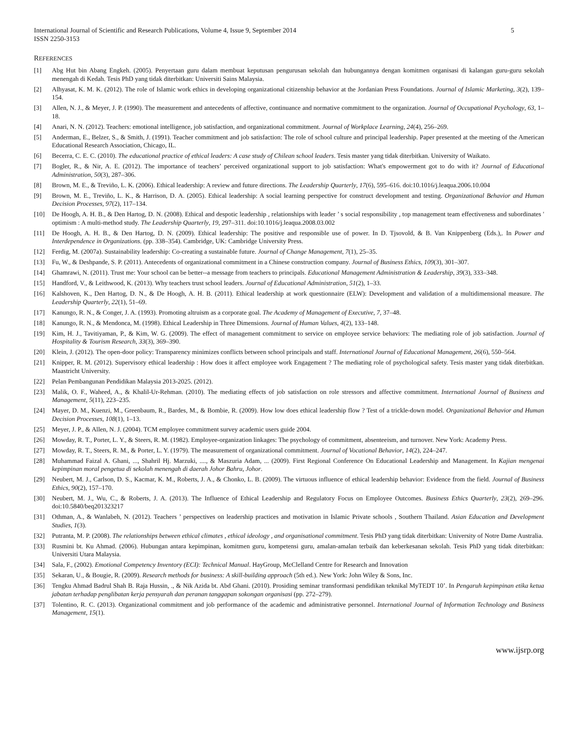International Journal of Scientific and Research Publications, Volume 4, Issue 9, September 2014
ISSN 2250-3153
5
REFERENCES
[1] Abg Hut bin Abang Engkeh. (2005). Penyertaan guru dalam membuat keputusan pengurusan sekolah dan hubungannya dengan komitmen organisasi di kalangan guru-guru sekolah menengah di Kedah. Tesis PhD yang tidak diterbitkan: Universiti Sains Malaysia.
[2] Alhyasat, K. M. K. (2012). The role of Islamic work ethics in developing organizational citizenship behavior at the Jordanian Press Foundations. Journal of Islamic Marketing, 3(2), 139–154.
[3] Allen, N. J., & Meyer, J. P. (1990). The measurement and antecedents of affective, continuance and normative commitment to the organization. Journal of Occupational Pcychology, 63, 1–18.
[4] Anari, N. N. (2012). Teachers: emotional intelligence, job satisfaction, and organizational commitment. Journal of Workplace Learning, 24(4), 256–269.
[5] Anderman, E., Belzer, S., & Smith, J. (1991). Teacher commitment and job satisfaction: The role of school culture and principal leadership. Paper presented at the meeting of the American Educational Research Association, Chicago, IL.
[6] Becerra, C. E. C. (2010). The educational practice of ethical leaders: A case study of Chilean school leaders. Tesis master yang tidak diterbitkan. University of Waikato.
[7] Bogler, R., & Nir, A. E. (2012). The importance of teachers’ perceived organizational support to job satisfaction: What's empowerment got to do with it? Journal of Educational Administration, 50(3), 287–306.
[8] Brown, M. E., & Treviño, L. K. (2006). Ethical leadership: A review and future directions. The Leadership Quarterly, 17(6), 595–616. doi:10.1016/j.leaqua.2006.10.004
[9] Brown, M. E., Treviño, L. K., & Harrison, D. A. (2005). Ethical leadership: A social learning perspective for construct development and testing. Organizational Behavior and Human Decision Processes, 97(2), 117–134.
[10] De Hoogh, A. H. B., & Den Hartog, D. N. (2008). Ethical and despotic leadership , relationships with leader ’ s social responsibility , top management team effectiveness and subordinates ' optimism : A multi-method study. The Leadership Quarterly, 19, 297–311. doi:10.1016/j.leaqua.2008.03.002
[11] De Hoogh, A. H. B., & Den Hartog, D. N. (2009). Ethical leadership: The positive and responsible use of power. In D. Tjsovold, & B. Van Knippenberg (Eds.),. In Power and Interdependence in Organizations. (pp. 338–354). Cambridge, UK: Cambridge University Press.
[12] Ferdig, M. (2007a). Sustainability leadership: Co-creating a sustainable future. Journal of Change Management, 7(1), 25–35.
[13] Fu, W., & Deshpande, S. P. (2011). Antecedents of organizational commitment in a Chinese construction company. Journal of Business Ethics, 109(3), 301–307.
[14] Ghamrawi, N. (2011). Trust me: Your school can be better--a message from teachers to principals. Educational Management Administration & Leadership, 39(3), 333–348.
[15] Handford, V., & Leithwood, K. (2013). Why teachers trust school leaders. Journal of Educational Administration, 51(2), 1–33.
[16] Kalshoven, K., Den Hartog, D. N., & De Hoogh, A. H. B. (2011). Ethical leadership at work questionnaire (ELW): Development and validation of a multidimensional measure. The Leadership Quarterly, 22(1), 51–69.
[17] Kanungo, R. N., & Conger, J. A. (1993). Promoting altruism as a corporate goal. The Academy of Management of Executive, 7, 37–48.
[18] Kanungo, R. N., & Mendonca, M. (1998). Ethical Leadership in Three Dimensions. Journal of Human Values, 4(2), 133–148.
[19] Kim, H. J., Tavitiyaman, P., & Kim, W. G. (2009). The effect of management commitment to service on employee service behaviors: The mediating role of job satisfaction. Journal of Hospitality & Tourism Research, 33(3), 369–390.
[20] Klein, J. (2012). The open-door policy: Transparency minimizes conflicts between school principals and staff. International Journal of Educational Management, 26(6), 550–564.
[21] Knipper, R. M. (2012). Supervisory ethical leadership : How does it affect employee work Engagement ? The mediating role of psychological safety. Tesis master yang tidak diterbitkan. Maastricht University.
[22] Pelan Pembangunan Pendidikan Malaysia 2013-2025. (2012).
[23] Malik, O. F., Waheed, A., & Khalil-Ur-Rehman. (2010). The mediating effects of job satisfaction on role stressors and affective commitment. International Journal of Business and Management, 5(11), 223–235.
[24] Mayer, D. M., Kuenzi, M., Greenbaum, R., Bardes, M., & Bombie, R. (2009). How low does ethical leadership flow ? Test of a trickle-down model. Organizational Behavior and Human Decision Processes, 108(1), 1–13.
[25] Meyer, J. P., & Allen, N. J. (2004). TCM employee commitment survey academic users guide 2004.
[26] Mowday, R. T., Porter, L. Y., & Steers, R. M. (1982). Employee-organization linkages: The psychology of commitment, absenteeism, and turnover. New York: Academy Press.
[27] Mowday, R. T., Steers, R. M., & Porter, L. Y. (1979). The measurement of organizational commitment. Journal of Vocational Behavior, 14(2), 224–247.
[28] Muhammad Faizal A. Ghani, ..., Shahril Hj. Marzuki, ...., & Maszuria Adam, ... (2009). First Regional Conference On Educational Leadership and Management. In Kajian mengenai kepimpinan moral pengetua di sekolah menengah di daerah Johor Bahru, Johor.
[29] Neubert, M. J., Carlson, D. S., Kacmar, K. M., Roberts, J. A., & Chonko, L. B. (2009). The virtuous influence of ethical leadership behavior: Evidence from the field. Journal of Business Ethics, 90(2), 157–170.
[30] Neubert, M. J., Wu, C., & Roberts, J. A. (2013). The Influence of Ethical Leadership and Regulatory Focus on Employee Outcomes. Business Ethics Quarterly, 23(2), 269–296. doi:10.5840/beq201323217
[31] Othman, A., & Wanlabeh, N. (2012). Teachers ’ perspectives on leadership practices and motivation in Islamic Private schools , Southern Thailand. Asian Education and Development Studies, 1(3).
[32] Putranta, M. P. (2008). The relationships between ethical climates , ethical ideology , and organisational commitment. Tesis PhD yang tidak diterbitkan: University of Notre Dame Australia.
[33] Rusmini bt. Ku Ahmad. (2006). Hubungan antara kepimpinan, komitmen guru, kompetensi guru, amalan-amalan terbaik dan keberkesanan sekolah. Tesis PhD yang tidak diterbitkan: Universiti Utara Malaysia.
[34] Sala, F., (2002). Emotional Competency Inventory (ECI): Technical Manual. HayGroup, McClelland Centre for Research and Innovation
[35] Sekaran, U., & Bougie, R. (2009). Research methods for business: A skill-building approach (5th ed.). New York: John Wiley & Sons, Inc.
[36] Tengku Ahmad Badrul Shah B. Raja Hussin, ., & Nik Azida bt. Abd Ghani. (2010). Prosiding seminar transformasi pendidikan teknikal MyTEDT 10’. In Pengaruh kepimpinan etika ketua jabatan terhadap penglibatan kerja pensyarah dan peranan tanggapan sokongan organisasi (pp. 272–279).
[37] Tolentino, R. C. (2013). Organizational commitment and job performance of the academic and administrative personnel. International Journal of Information Technology and Business Management, 15(1).
www.ijsrp.org